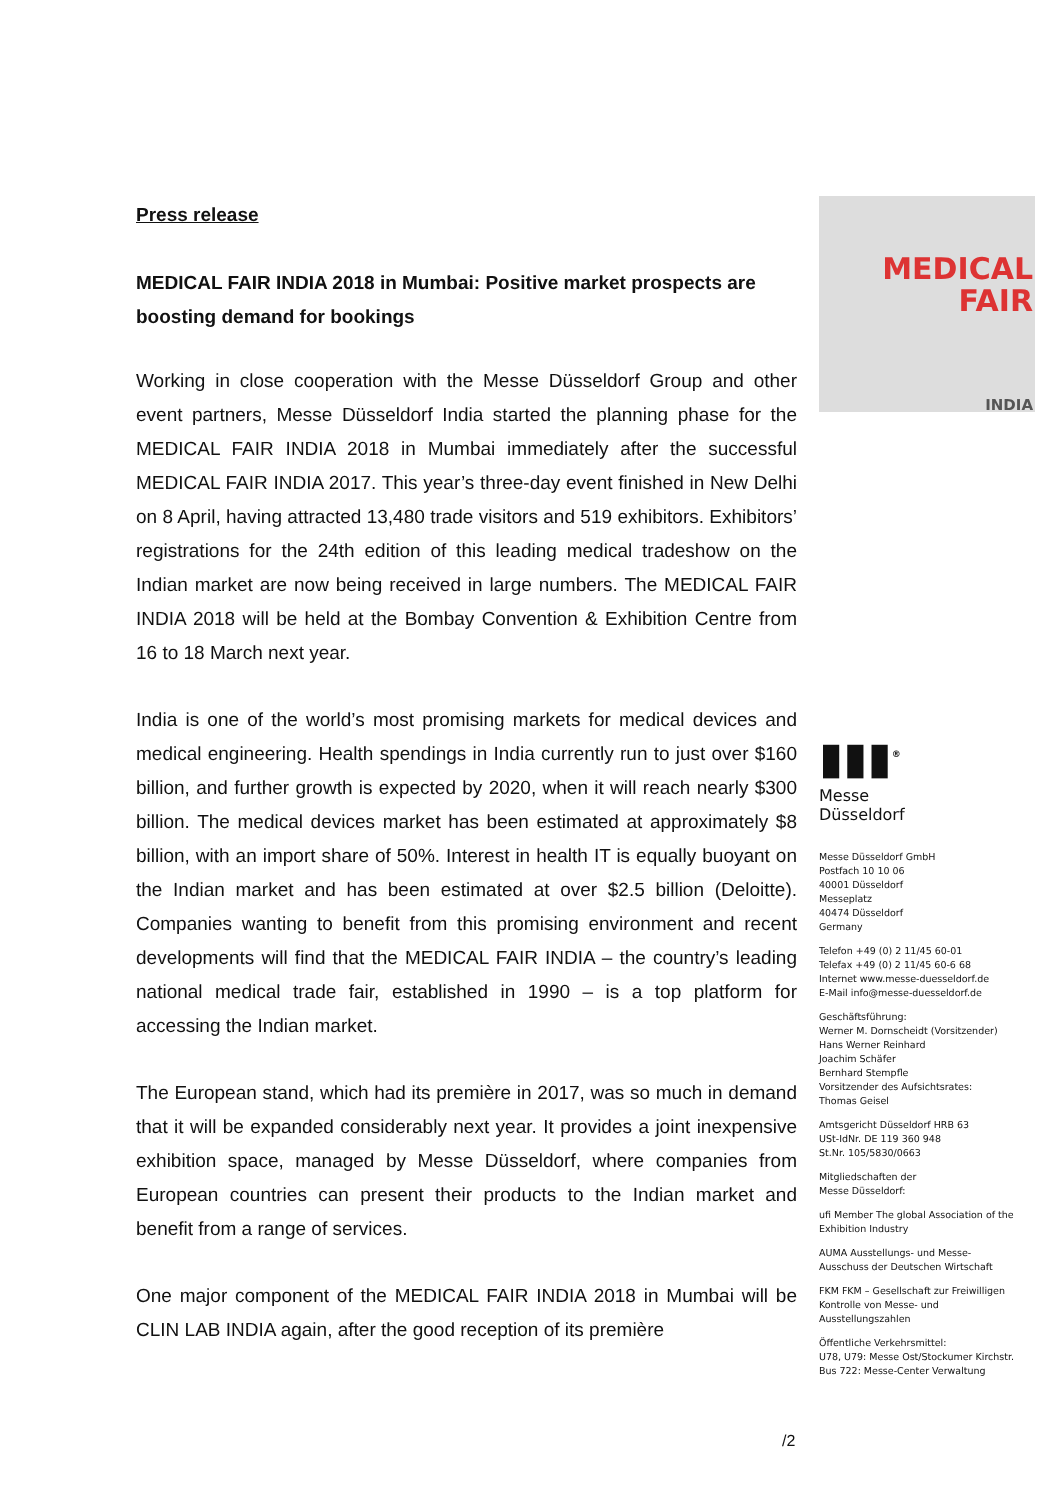Press release
MEDICAL FAIR INDIA 2018 in Mumbai: Positive market prospects are boosting demand for bookings
Working in close cooperation with the Messe Düsseldorf Group and other event partners, Messe Düsseldorf India started the planning phase for the MEDICAL FAIR INDIA 2018 in Mumbai immediately after the successful MEDICAL FAIR INDIA 2017. This year’s three-day event finished in New Delhi on 8 April, having attracted 13,480 trade visitors and 519 exhibitors. Exhibitors’ registrations for the 24th edition of this leading medical tradeshow on the Indian market are now being received in large numbers. The MEDICAL FAIR INDIA 2018 will be held at the Bombay Convention & Exhibition Centre from 16 to 18 March next year.
India is one of the world’s most promising markets for medical devices and medical engineering. Health spendings in India currently run to just over $160 billion, and further growth is expected by 2020, when it will reach nearly $300 billion. The medical devices market has been estimated at approximately $8 billion, with an import share of 50%. Interest in health IT is equally buoyant on the Indian market and has been estimated at over $2.5 billion (Deloitte). Companies wanting to benefit from this promising environment and recent developments will find that the MEDICAL FAIR INDIA – the country’s leading national medical trade fair, established in 1990 – is a top platform for accessing the Indian market.
The European stand, which had its première in 2017, was so much in demand that it will be expanded considerably next year. It provides a joint inexpensive exhibition space, managed by Messe Düsseldorf, where companies from European countries can present their products to the Indian market and benefit from a range of services.
One major component of the MEDICAL FAIR INDIA 2018 in Mumbai will be CLIN LAB INDIA again, after the good reception of its première
MEDICAL
FAIR
INDIA
▮▮▮<sup>®</sup>
Messe
Düsseldorf
Messe Düsseldorf GmbH
Postfach 10 10 06
40001 Düsseldorf
Messeplatz
40474 Düsseldorf
Germany
Telefon +49 (0) 2 11/45 60-01
Telefax +49 (0) 2 11/45 60-6 68
Internet www.messe-duesseldorf.de
E-Mail info@messe-duesseldorf.de
Geschäftsführung:
Werner M. Dornscheidt (Vorsitzender)
Hans Werner Reinhard
Joachim Schäfer
Bernhard Stempfle
Vorsitzender des Aufsichtsrates:
Thomas Geisel
Amtsgericht Düsseldorf HRB 63
USt-IdNr. DE 119 360 948
St.Nr. 105/5830/0663
Mitgliedschaften der
Messe Düsseldorf:
ufi Member The global Association of the Exhibition Industry
AUMA Ausstellungs- und Messe-Ausschuss der Deutschen Wirtschaft
FKM FKM – Gesellschaft zur Freiwilligen Kontrolle von Messe- und Ausstellungszahlen
Öffentliche Verkehrsmittel:
U78, U79: Messe Ost/Stockumer Kirchstr.
Bus 722: Messe-Center Verwaltung
/2